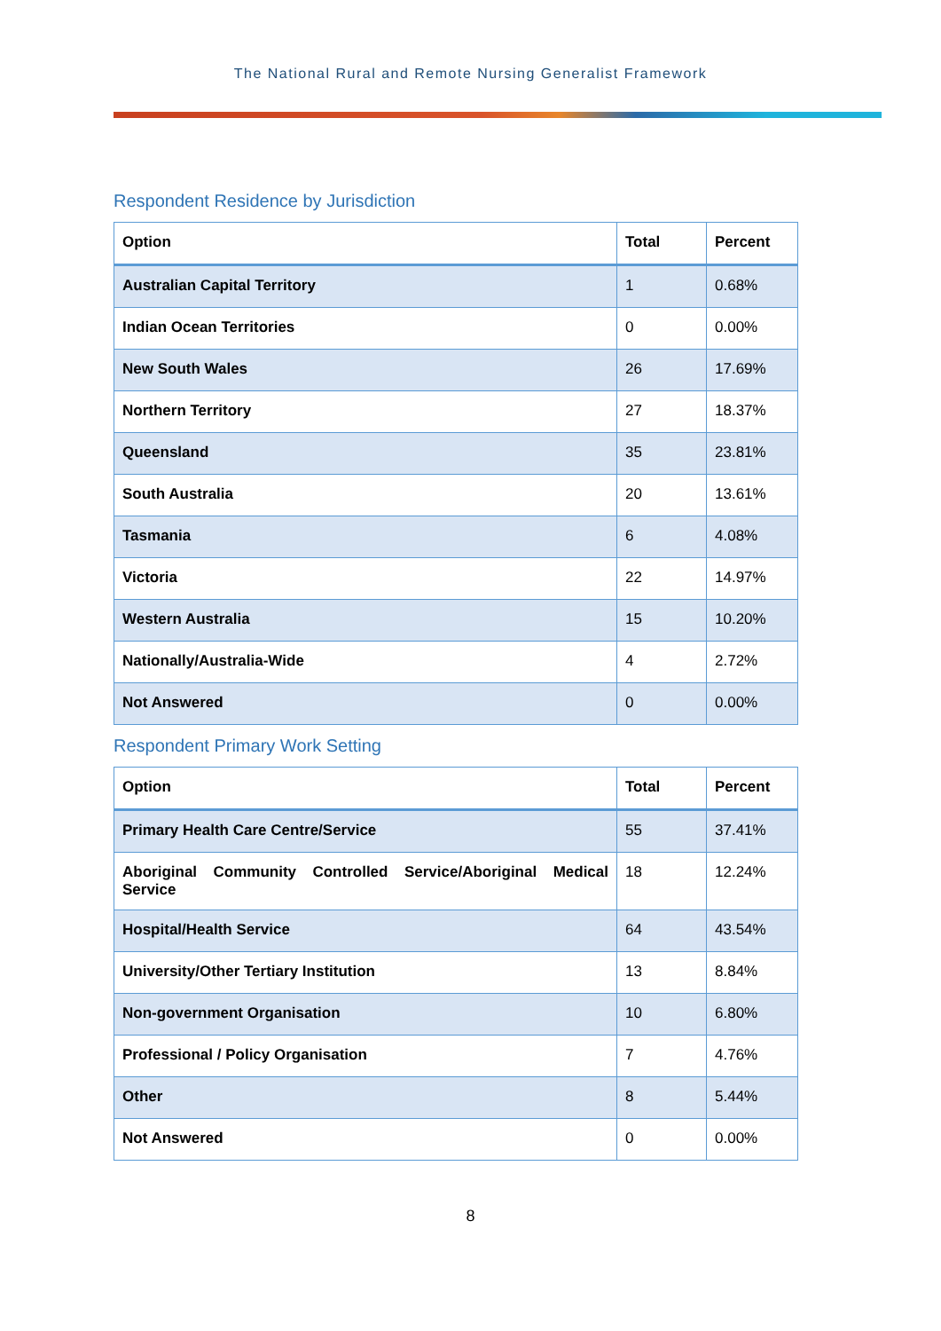The National Rural and Remote Nursing Generalist Framework
Respondent Residence by Jurisdiction
| Option | Total | Percent |
| --- | --- | --- |
| Australian Capital Territory | 1 | 0.68% |
| Indian Ocean Territories | 0 | 0.00% |
| New South Wales | 26 | 17.69% |
| Northern Territory | 27 | 18.37% |
| Queensland | 35 | 23.81% |
| South Australia | 20 | 13.61% |
| Tasmania | 6 | 4.08% |
| Victoria | 22 | 14.97% |
| Western Australia | 15 | 10.20% |
| Nationally/Australia-Wide | 4 | 2.72% |
| Not Answered | 0 | 0.00% |
Respondent Primary Work Setting
| Option | Total | Percent |
| --- | --- | --- |
| Primary Health Care Centre/Service | 55 | 37.41% |
| Aboriginal Community Controlled Service/Aboriginal Medical Service | 18 | 12.24% |
| Hospital/Health Service | 64 | 43.54% |
| University/Other Tertiary Institution | 13 | 8.84% |
| Non-government Organisation | 10 | 6.80% |
| Professional / Policy Organisation | 7 | 4.76% |
| Other | 8 | 5.44% |
| Not Answered | 0 | 0.00% |
8